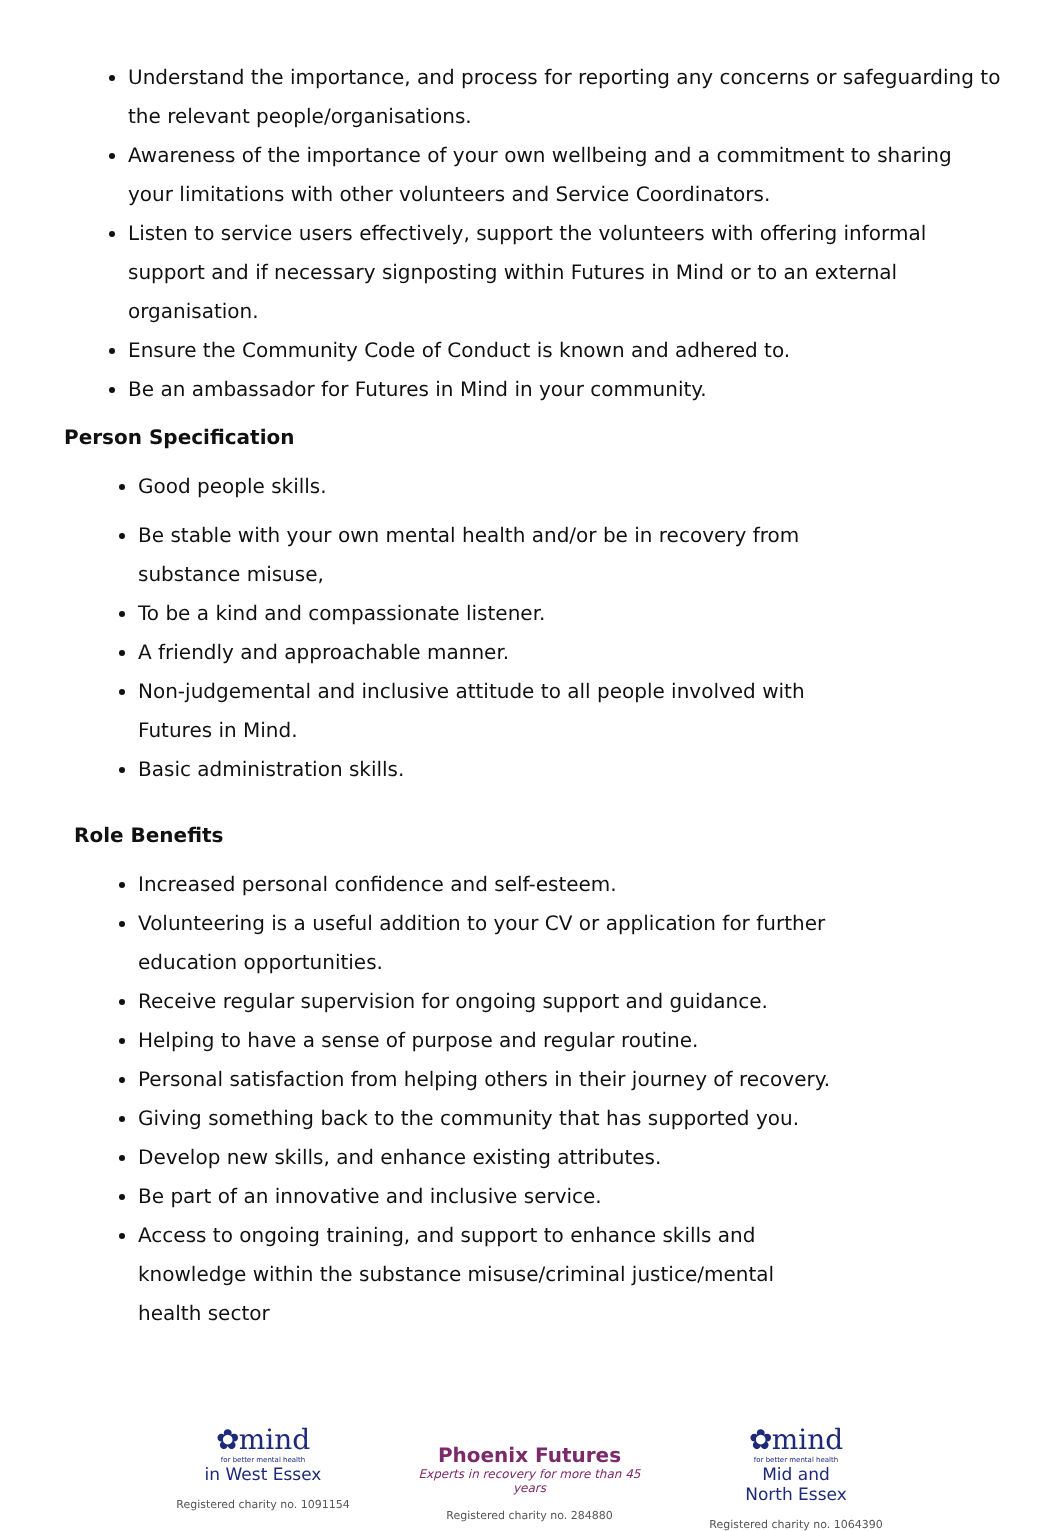Understand the importance, and process for reporting any concerns or safeguarding to the relevant people/organisations.
Awareness of the importance of your own wellbeing and a commitment to sharing your limitations with other volunteers and Service Coordinators.
Listen to service users effectively, support the volunteers with offering informal support and if necessary signposting within Futures in Mind or to an external organisation.
Ensure the Community Code of Conduct is known and adhered to.
Be an ambassador for Futures in Mind in your community.
Person Specification
Good people skills.
Be stable with your own mental health and/or be in recovery from substance misuse,
To be a kind and compassionate listener.
A friendly and approachable manner.
Non-judgemental and inclusive attitude to all people involved with Futures in Mind.
Basic administration skills.
Role Benefits
Increased personal confidence and self-esteem.
Volunteering is a useful addition to your CV or application for further education opportunities.
Receive regular supervision for ongoing support and guidance.
Helping to have a sense of purpose and regular routine.
Personal satisfaction from helping others in their journey of recovery.
Giving something back to the community that has supported you.
Develop new skills, and enhance existing attributes.
Be part of an innovative and inclusive service.
Access to ongoing training, and support to enhance skills and knowledge within the substance misuse/criminal justice/mental health sector
✿mind
for better mental health
in West Essex
Registered charity no. 1091154
Phoenix Futures
Experts in recovery for more than 45 years
Registered charity no. 284880
✿mind
for better mental health
Mid and
North Essex
Registered charity no. 1064390